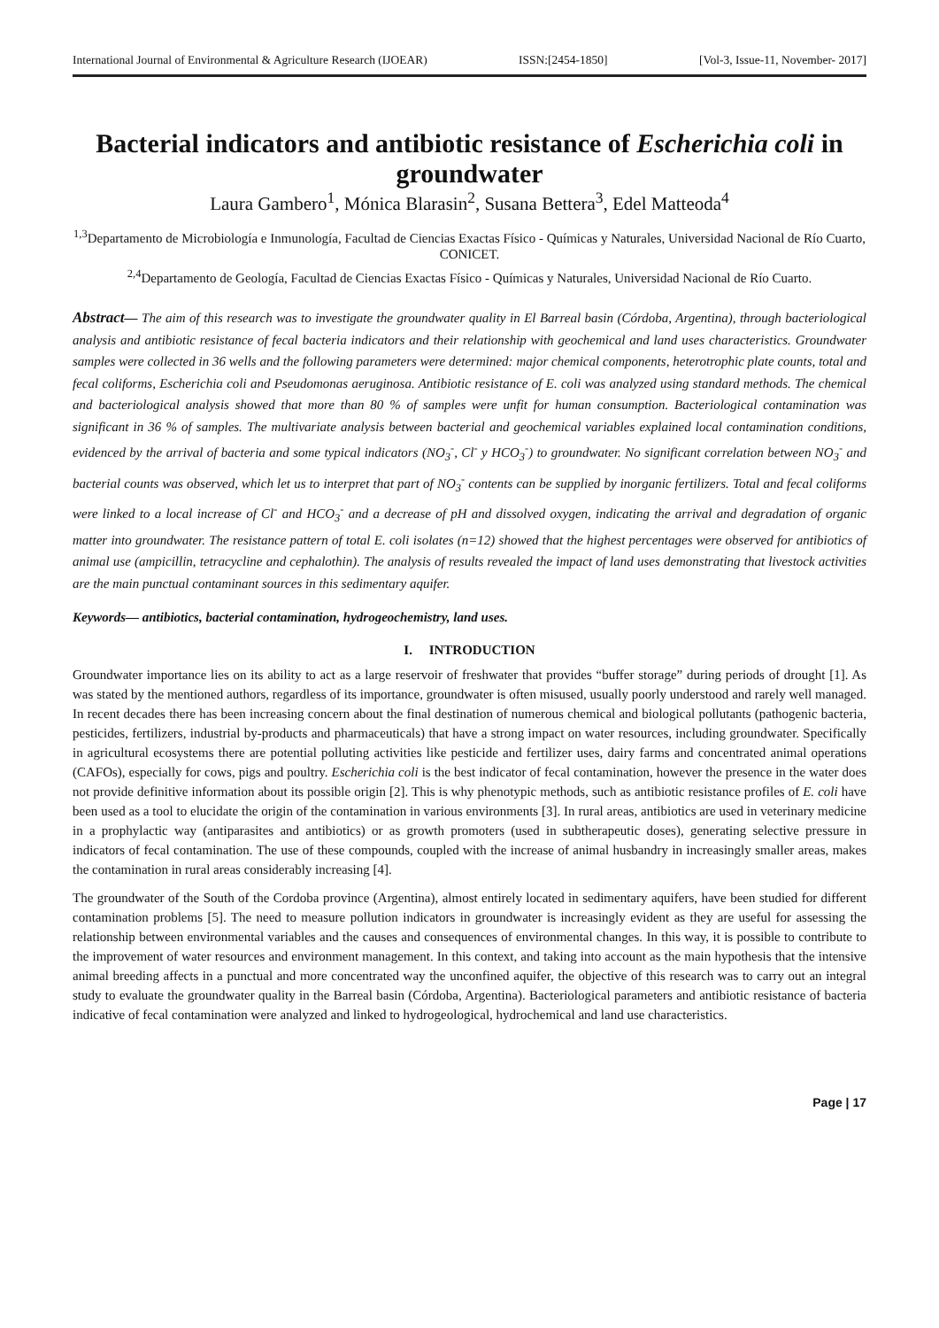International Journal of Environmental & Agriculture Research (IJOEAR) ISSN:[2454-1850] [Vol-3, Issue-11, November- 2017]
Bacterial indicators and antibiotic resistance of Escherichia coli in groundwater
Laura Gambero<sup>1</sup>, Mónica Blarasin<sup>2</sup>, Susana Bettera<sup>3</sup>, Edel Matteoda<sup>4</sup>
<sup>1,3</sup>Departamento de Microbiología e Inmunología, Facultad de Ciencias Exactas Físico - Químicas y Naturales, Universidad Nacional de Río Cuarto, CONICET.
<sup>2,4</sup>Departamento de Geología, Facultad de Ciencias Exactas Físico - Químicas y Naturales, Universidad Nacional de Río Cuarto.
Abstract— The aim of this research was to investigate the groundwater quality in El Barreal basin (Córdoba, Argentina), through bacteriological analysis and antibiotic resistance of fecal bacteria indicators and their relationship with geochemical and land uses characteristics. Groundwater samples were collected in 36 wells and the following parameters were determined: major chemical components, heterotrophic plate counts, total and fecal coliforms, Escherichia coli and Pseudomonas aeruginosa. Antibiotic resistance of E. coli was analyzed using standard methods. The chemical and bacteriological analysis showed that more than 80 % of samples were unfit for human consumption. Bacteriological contamination was significant in 36 % of samples. The multivariate analysis between bacterial and geochemical variables explained local contamination conditions, evidenced by the arrival of bacteria and some typical indicators (NO<sub>3</sub><sup>-</sup>, Cl<sup>-</sup> y HCO<sub>3</sub><sup>-</sup>) to groundwater. No significant correlation between NO<sub>3</sub><sup>-</sup> and bacterial counts was observed, which let us to interpret that part of NO<sub>3</sub><sup>-</sup> contents can be supplied by inorganic fertilizers. Total and fecal coliforms were linked to a local increase of Cl<sup>-</sup> and HCO<sub>3</sub><sup>-</sup> and a decrease of pH and dissolved oxygen, indicating the arrival and degradation of organic matter into groundwater. The resistance pattern of total E. coli isolates (n=12) showed that the highest percentages were observed for antibiotics of animal use (ampicillin, tetracycline and cephalothin). The analysis of results revealed the impact of land uses demonstrating that livestock activities are the main punctual contaminant sources in this sedimentary aquifer.
Keywords— antibiotics, bacterial contamination, hydrogeochemistry, land uses.
I. INTRODUCTION
Groundwater importance lies on its ability to act as a large reservoir of freshwater that provides “buffer storage” during periods of drought [1]. As was stated by the mentioned authors, regardless of its importance, groundwater is often misused, usually poorly understood and rarely well managed. In recent decades there has been increasing concern about the final destination of numerous chemical and biological pollutants (pathogenic bacteria, pesticides, fertilizers, industrial by-products and pharmaceuticals) that have a strong impact on water resources, including groundwater. Specifically in agricultural ecosystems there are potential polluting activities like pesticide and fertilizer uses, dairy farms and concentrated animal operations (CAFOs), especially for cows, pigs and poultry. Escherichia coli is the best indicator of fecal contamination, however the presence in the water does not provide definitive information about its possible origin [2]. This is why phenotypic methods, such as antibiotic resistance profiles of E. coli have been used as a tool to elucidate the origin of the contamination in various environments [3]. In rural areas, antibiotics are used in veterinary medicine in a prophylactic way (antiparasites and antibiotics) or as growth promoters (used in subtherapeutic doses), generating selective pressure in indicators of fecal contamination. The use of these compounds, coupled with the increase of animal husbandry in increasingly smaller areas, makes the contamination in rural areas considerably increasing [4].
The groundwater of the South of the Cordoba province (Argentina), almost entirely located in sedimentary aquifers, have been studied for different contamination problems [5]. The need to measure pollution indicators in groundwater is increasingly evident as they are useful for assessing the relationship between environmental variables and the causes and consequences of environmental changes. In this way, it is possible to contribute to the improvement of water resources and environment management. In this context, and taking into account as the main hypothesis that the intensive animal breeding affects in a punctual and more concentrated way the unconfined aquifer, the objective of this research was to carry out an integral study to evaluate the groundwater quality in the Barreal basin (Córdoba, Argentina). Bacteriological parameters and antibiotic resistance of bacteria indicative of fecal contamination were analyzed and linked to hydrogeological, hydrochemical and land use characteristics.
Page | 17